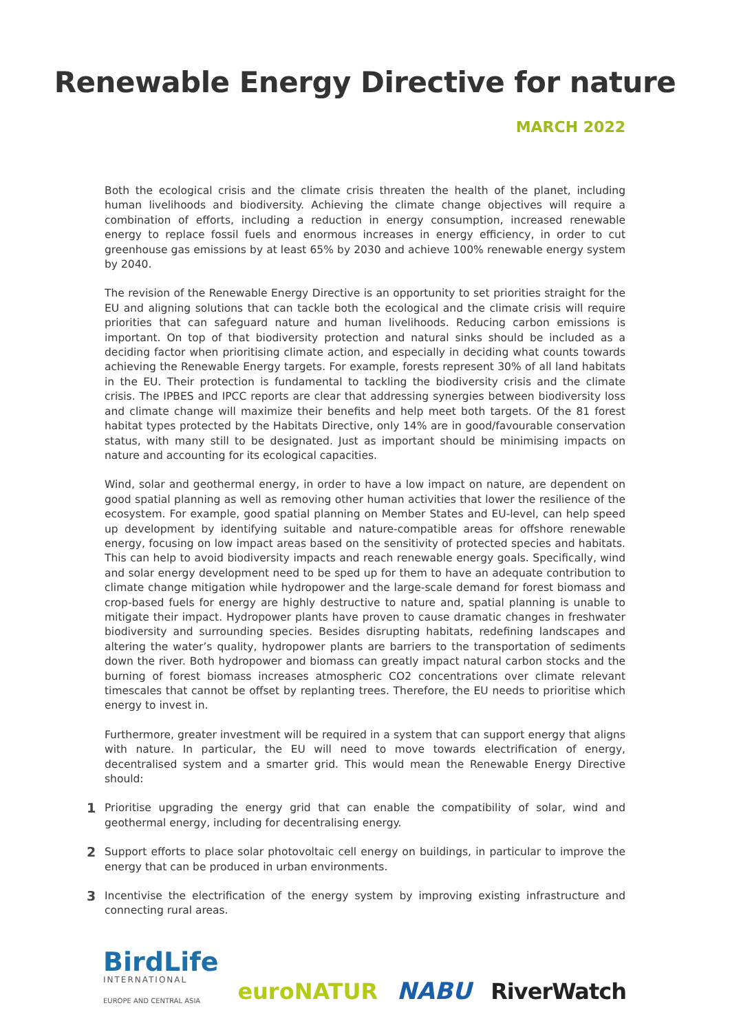Renewable Energy Directive for nature
MARCH 2022
Both the ecological crisis and the climate crisis threaten the health of the planet, including human livelihoods and biodiversity. Achieving the climate change objectives will require a combination of efforts, including a reduction in energy consumption, increased renewable energy to replace fossil fuels and enormous increases in energy efficiency, in order to cut greenhouse gas emissions by at least 65% by 2030 and achieve 100% renewable energy system by 2040.
The revision of the Renewable Energy Directive is an opportunity to set priorities straight for the EU and aligning solutions that can tackle both the ecological and the climate crisis will require priorities that can safeguard nature and human livelihoods. Reducing carbon emissions is important. On top of that biodiversity protection and natural sinks should be included as a deciding factor when prioritising climate action, and especially in deciding what counts towards achieving the Renewable Energy targets. For example, forests represent 30% of all land habitats in the EU. Their protection is fundamental to tackling the biodiversity crisis and the climate crisis. The IPBES and IPCC reports are clear that addressing synergies between biodiversity loss and climate change will maximize their benefits and help meet both targets. Of the 81 forest habitat types protected by the Habitats Directive, only 14% are in good/favourable conservation status, with many still to be designated. Just as important should be minimising impacts on nature and accounting for its ecological capacities.
Wind, solar and geothermal energy, in order to have a low impact on nature, are dependent on good spatial planning as well as removing other human activities that lower the resilience of the ecosystem. For example, good spatial planning on Member States and EU-level, can help speed up development by identifying suitable and nature-compatible areas for offshore renewable energy, focusing on low impact areas based on the sensitivity of protected species and habitats. This can help to avoid biodiversity impacts and reach renewable energy goals. Specifically, wind and solar energy development need to be sped up for them to have an adequate contribution to climate change mitigation while hydropower and the large-scale demand for forest biomass and crop-based fuels for energy are highly destructive to nature and, spatial planning is unable to mitigate their impact. Hydropower plants have proven to cause dramatic changes in freshwater biodiversity and surrounding species. Besides disrupting habitats, redefining landscapes and altering the water’s quality, hydropower plants are barriers to the transportation of sediments down the river. Both hydropower and biomass can greatly impact natural carbon stocks and the burning of forest biomass increases atmospheric CO2 concentrations over climate relevant timescales that cannot be offset by replanting trees. Therefore, the EU needs to prioritise which energy to invest in.
Furthermore, greater investment will be required in a system that can support energy that aligns with nature. In particular, the EU will need to move towards electrification of energy, decentralised system and a smarter grid. This would mean the Renewable Energy Directive should:
1 Prioritise upgrading the energy grid that can enable the compatibility of solar, wind and geothermal energy, including for decentralising energy.
2 Support efforts to place solar photovoltaic cell energy on buildings, in particular to improve the energy that can be produced in urban environments.
3 Incentivise the electrification of the energy system by improving existing infrastructure and connecting rural areas.
BirdLife
INTERNATIONAL
EUROPE AND CENTRAL ASIA
euroNATUR
NABU
RiverWatch